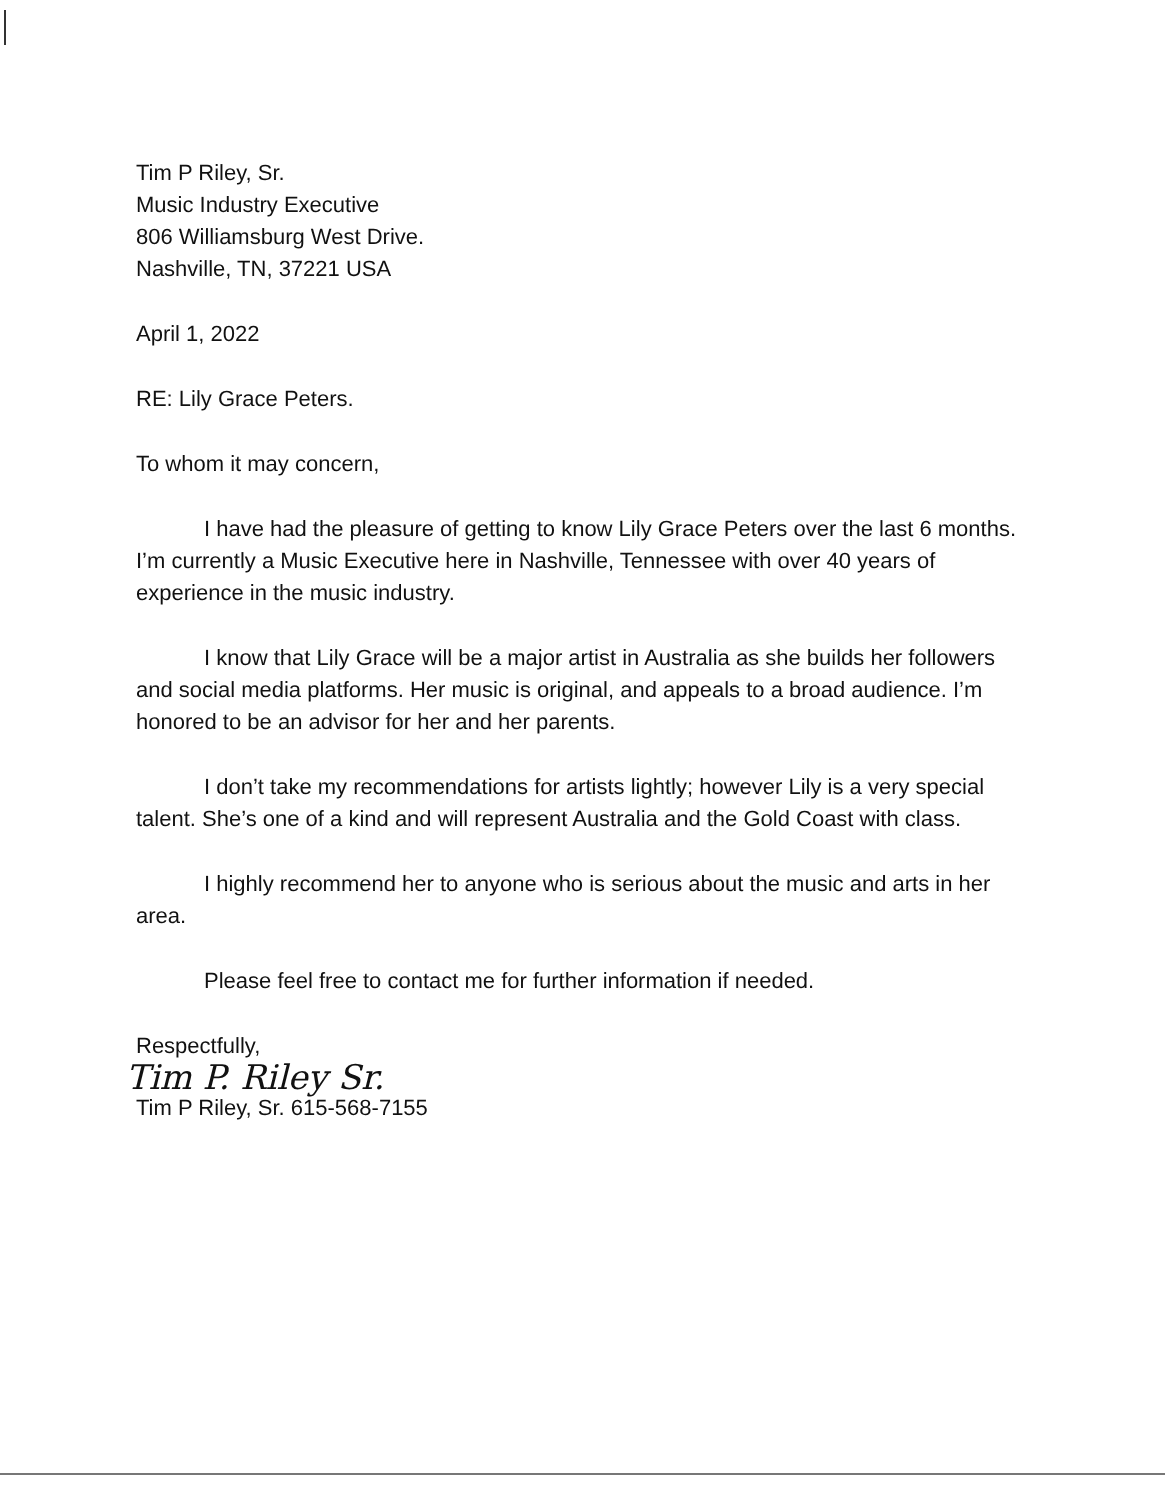Tim P Riley, Sr.
Music Industry Executive
806 Williamsburg West Drive.
Nashville, TN, 37221 USA
April 1, 2022
RE: Lily Grace Peters.
To whom it may concern,
I have had the pleasure of getting to know Lily Grace Peters over the last 6 months. I’m currently a Music Executive here in Nashville, Tennessee with over 40 years of experience in the music industry.
I know that Lily Grace will be a major artist in Australia as she builds her followers and social media platforms. Her music is original, and appeals to a broad audience. I’m honored to be an advisor for her and her parents.
I don’t take my recommendations for artists lightly; however Lily is a very special talent. She’s one of a kind and will represent Australia and the Gold Coast with class.
I highly recommend her to anyone who is serious about the music and arts in her area.
Please feel free to contact me for further information if needed.
Respectfully,
Tim P. Riley Sr.
Tim P Riley, Sr. 615-568-7155